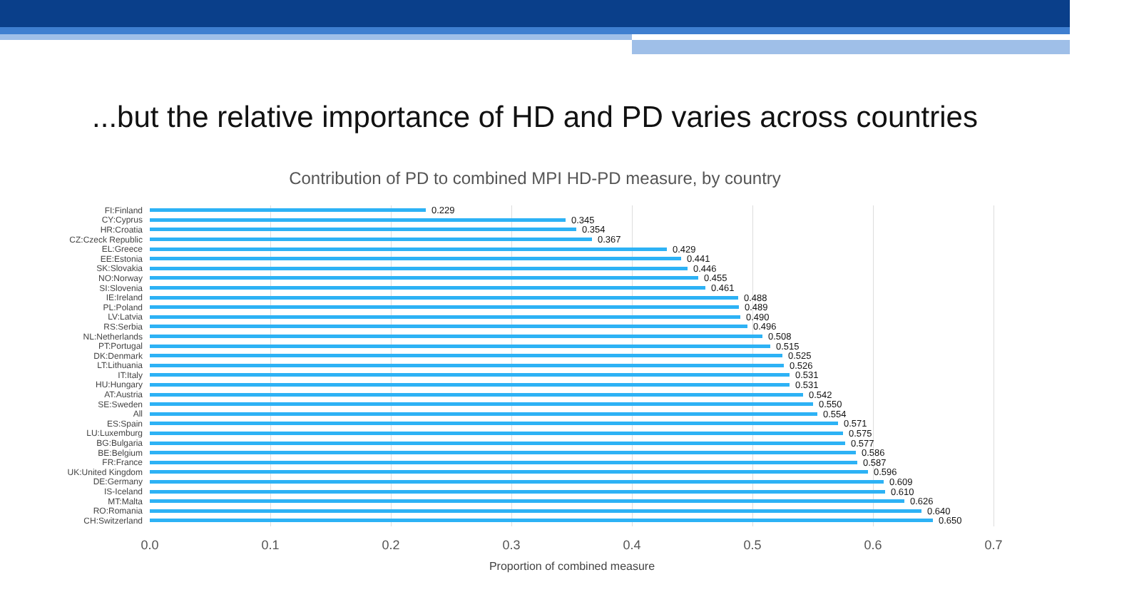...but the relative importance of HD and PD varies across countries
Contribution of PD to combined MPI HD-PD measure, by country
FI:Finland 0.229
CY:Cyprus 0.345
HR:Croatia 0.354
CZ:Czeck Republic 0.367
EL:Greece 0.429
EE:Estonia 0.441
SK:Slovakia 0.446
NO:Norway 0.455
SI:Slovenia 0.461
IE:Ireland 0.488
PL:Poland 0.489
LV:Latvia 0.490
RS:Serbia 0.496
NL:Netherlands 0.508
PT:Portugal 0.515
DK:Denmark 0.525
LT:Lithuania 0.526
IT:Italy 0.531
HU:Hungary 0.531
AT:Austria 0.542
SE:Sweden 0.550
All 0.554
ES:Spain 0.571
LU:Luxemburg 0.575
BG:Bulgaria 0.577
BE:Belgium 0.586
FR:France 0.587
UK:United Kingdom 0.596
DE:Germany 0.609
IS-Iceland 0.610
MT:Malta 0.626
RO:Romania 0.640
CH:Switzerland 0.650
0.0 0.1 0.2 0.3 0.4 0.5 0.6 0.7
Proportion of combined measure